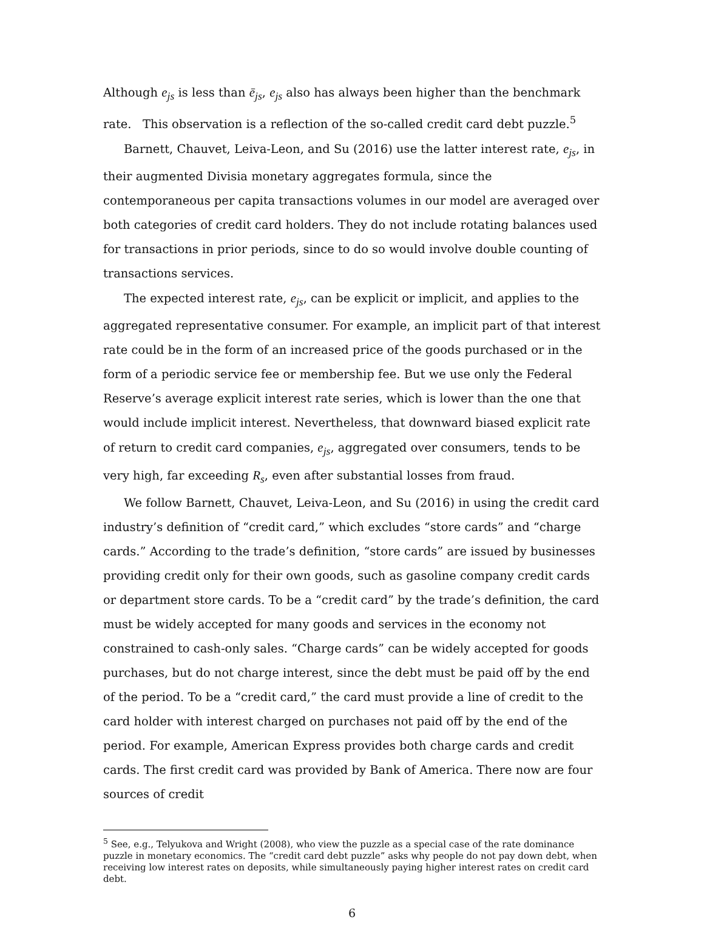Although e<sub>js</sub> is less than ē<sub>js</sub>, e<sub>js</sub> also has always been higher than the benchmark rate. This observation is a reflection of the so-called credit card debt puzzle.<sup>5</sup>
Barnett, Chauvet, Leiva-Leon, and Su (2016) use the latter interest rate, e<sub>js</sub>, in their augmented Divisia monetary aggregates formula, since the contemporaneous per capita transactions volumes in our model are averaged over both categories of credit card holders. They do not include rotating balances used for transactions in prior periods, since to do so would involve double counting of transactions services.
The expected interest rate, e<sub>js</sub>, can be explicit or implicit, and applies to the aggregated representative consumer. For example, an implicit part of that interest rate could be in the form of an increased price of the goods purchased or in the form of a periodic service fee or membership fee. But we use only the Federal Reserve’s average explicit interest rate series, which is lower than the one that would include implicit interest. Nevertheless, that downward biased explicit rate of return to credit card companies, e<sub>js</sub>, aggregated over consumers, tends to be very high, far exceeding R<sub>s</sub>, even after substantial losses from fraud.
We follow Barnett, Chauvet, Leiva-Leon, and Su (2016) in using the credit card industry’s definition of “credit card,” which excludes “store cards” and “charge cards.” According to the trade’s definition, “store cards” are issued by businesses providing credit only for their own goods, such as gasoline company credit cards or department store cards. To be a “credit card” by the trade’s definition, the card must be widely accepted for many goods and services in the economy not constrained to cash-only sales. “Charge cards” can be widely accepted for goods purchases, but do not charge interest, since the debt must be paid off by the end of the period. To be a “credit card,” the card must provide a line of credit to the card holder with interest charged on purchases not paid off by the end of the period. For example, American Express provides both charge cards and credit cards. The first credit card was provided by Bank of America. There now are four sources of credit
<sup>5</sup> See, e.g., Telyukova and Wright (2008), who view the puzzle as a special case of the rate dominance puzzle in monetary economics. The “credit card debt puzzle” asks why people do not pay down debt, when receiving low interest rates on deposits, while simultaneously paying higher interest rates on credit card debt.
6